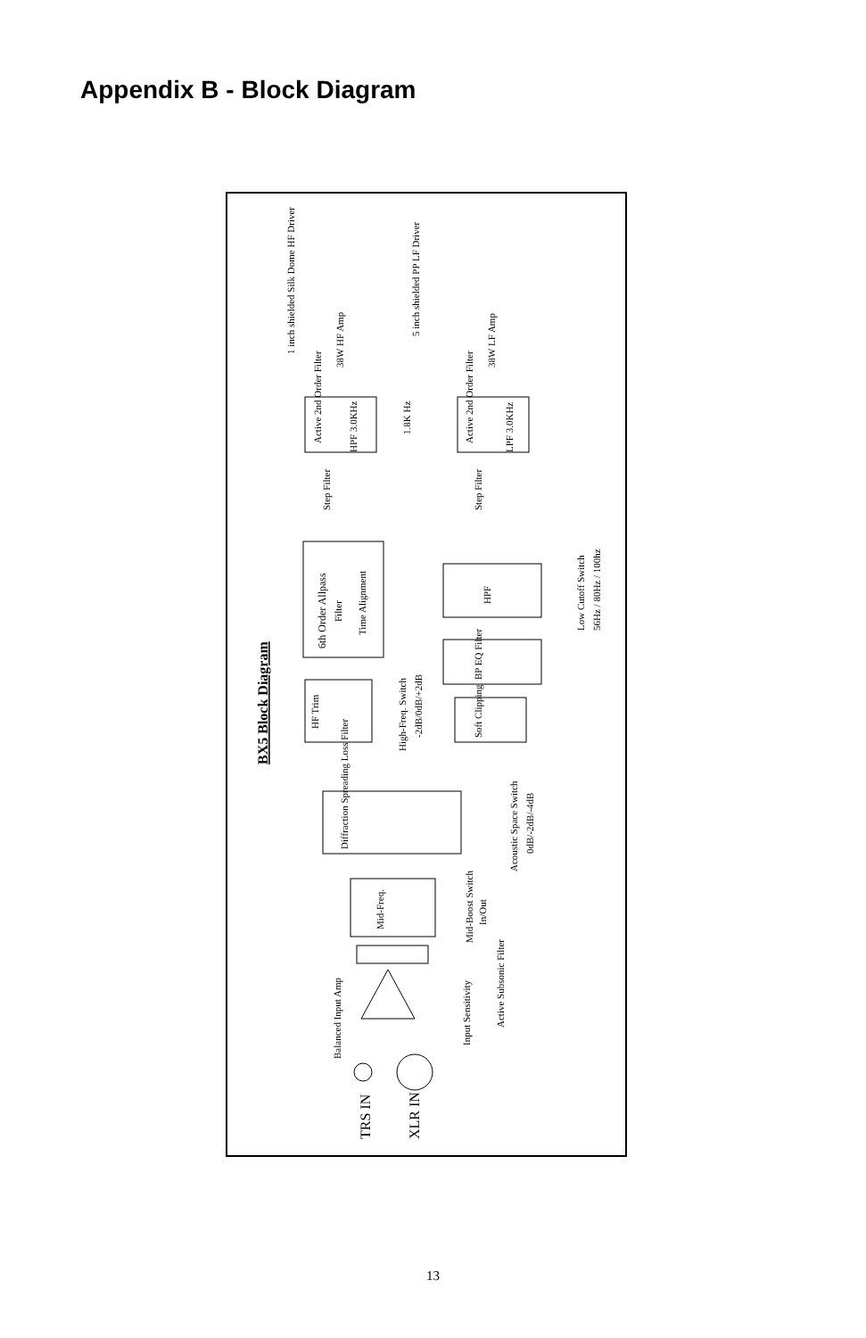Appendix B - Block Diagram
BX5 Block Diagram
6th Order Allpass
Filter
Time Alignment
Active 2nd Order Filter
HPF 3.0KHz
1 inch shielded Silk Dome HF Driver
38W HF Amp
5 inch shielded PP LF Driver
38W LF Amp
Active 2nd Order Filter
LPF 3.0KHz
1.8K Hz
Step Filter
Step Filter
HPF
Low Cutoff Switch
56Hz / 80Hz / 100hz
BP EQ Filter
Soft Clipping
HF Trim
High-Freq. Switch
-2dB/0dB/+2dB
Diffraction Spreading Loss Filter
Acoustic Space Switch
0dB/-2dB/-4dB
Mid-Freq.
Mid-Boost Switch
In/Out
Active Subsonic Filter
Input Sensitivity
Balanced Input Amp
TRS IN
XLR IN
13